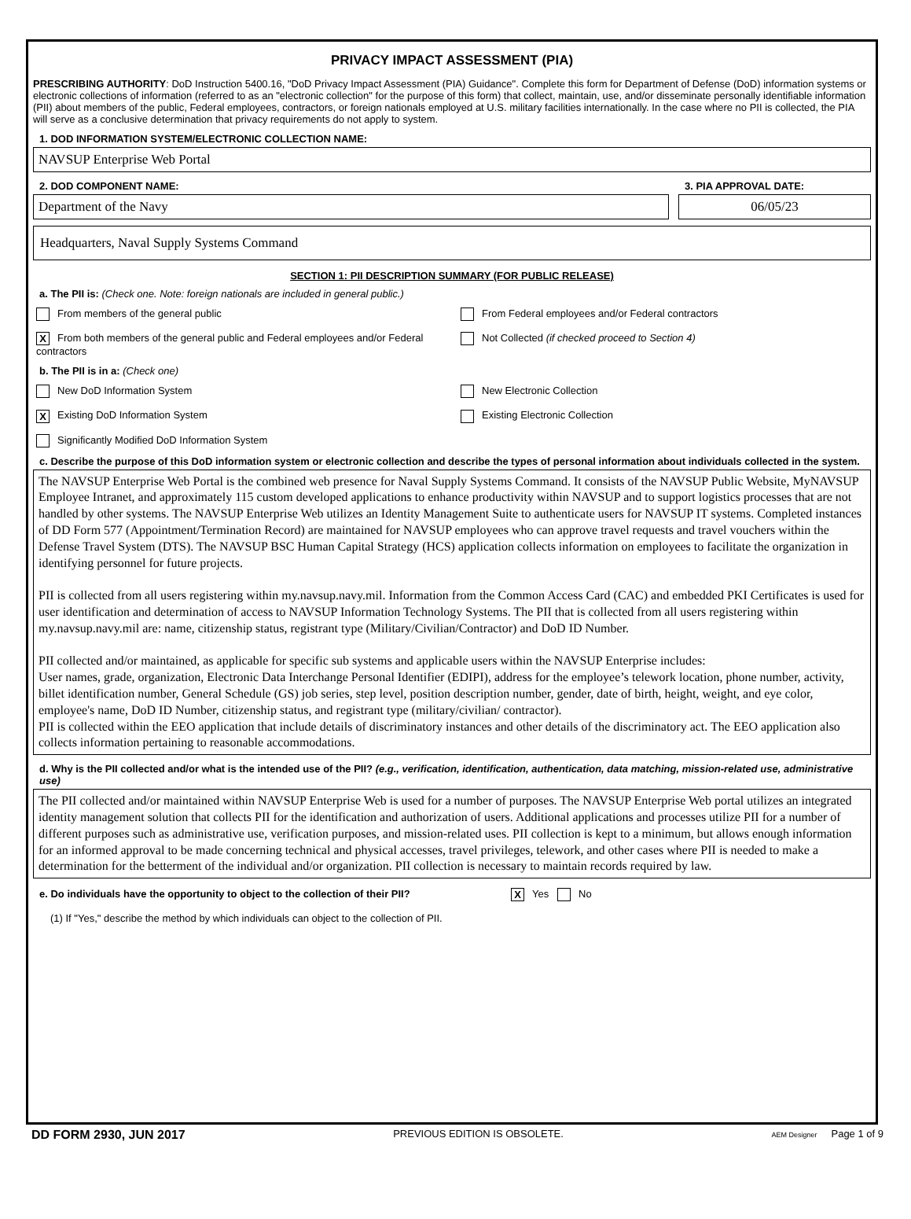PRIVACY IMPACT ASSESSMENT (PIA)
PRESCRIBING AUTHORITY: DoD Instruction 5400.16, "DoD Privacy Impact Assessment (PIA) Guidance". Complete this form for Department of Defense (DoD) information systems or electronic collections of information (referred to as an "electronic collection" for the purpose of this form) that collect, maintain, use, and/or disseminate personally identifiable information (PII) about members of the public, Federal employees, contractors, or foreign nationals employed at U.S. military facilities internationally. In the case where no PII is collected, the PIA will serve as a conclusive determination that privacy requirements do not apply to system.
1. DOD INFORMATION SYSTEM/ELECTRONIC COLLECTION NAME:
NAVSUP Enterprise Web Portal
2. DOD COMPONENT NAME:
Department of the Navy
3. PIA APPROVAL DATE:
06/05/23
Headquarters, Naval Supply Systems Command
SECTION 1: PII DESCRIPTION SUMMARY (FOR PUBLIC RELEASE)
a. The PII is: (Check one. Note: foreign nationals are included in general public.)
From members of the general public
From Federal employees and/or Federal contractors
X From both members of the general public and Federal employees and/or Federal contractors
Not Collected (if checked proceed to Section 4)
b. The PII is in a: (Check one)
New DoD Information System
New Electronic Collection
X Existing DoD Information System
Existing Electronic Collection
Significantly Modified DoD Information System
c. Describe the purpose of this DoD information system or electronic collection and describe the types of personal information about individuals collected in the system.
The NAVSUP Enterprise Web Portal is the combined web presence for Naval Supply Systems Command. It consists of the NAVSUP Public Website, MyNAVSUP Employee Intranet, and approximately 115 custom developed applications to enhance productivity within NAVSUP and to support logistics processes that are not handled by other systems. The NAVSUP Enterprise Web utilizes an Identity Management Suite to authenticate users for NAVSUP IT systems. Completed instances of DD Form 577 (Appointment/Termination Record) are maintained for NAVSUP employees who can approve travel requests and travel vouchers within the Defense Travel System (DTS). The NAVSUP BSC Human Capital Strategy (HCS) application collects information on employees to facilitate the organization in identifying personnel for future projects.
PII is collected from all users registering within my.navsup.navy.mil. Information from the Common Access Card (CAC) and embedded PKI Certificates is used for user identification and determination of access to NAVSUP Information Technology Systems. The PII that is collected from all users registering within my.navsup.navy.mil are: name, citizenship status, registrant type (Military/Civilian/Contractor) and DoD ID Number.
PII collected and/or maintained, as applicable for specific sub systems and applicable users within the NAVSUP Enterprise includes:
User names, grade, organization, Electronic Data Interchange Personal Identifier (EDIPI), address for the employee’s telework location, phone number, activity, billet identification number, General Schedule (GS) job series, step level, position description number, gender, date of birth, height, weight, and eye color, employee's name, DoD ID Number, citizenship status, and registrant type (military/civilian/ contractor).
PII is collected within the EEO application that include details of discriminatory instances and other details of the discriminatory act. The EEO application also collects information pertaining to reasonable accommodations.
d. Why is the PII collected and/or what is the intended use of the PII? (e.g., verification, identification, authentication, data matching, mission-related use, administrative use)
The PII collected and/or maintained within NAVSUP Enterprise Web is used for a number of purposes. The NAVSUP Enterprise Web portal utilizes an integrated identity management solution that collects PII for the identification and authorization of users. Additional applications and processes utilize PII for a number of different purposes such as administrative use, verification purposes, and mission-related uses. PII collection is kept to a minimum, but allows enough information for an informed approval to be made concerning technical and physical accesses, travel privileges, telework, and other cases where PII is needed to make a determination for the betterment of the individual and/or organization. PII collection is necessary to maintain records required by law.
e. Do individuals have the opportunity to object to the collection of their PII? X Yes No
(1) If "Yes," describe the method by which individuals can object to the collection of PII.
DD FORM 2930, JUN 2017 PREVIOUS EDITION IS OBSOLETE. AEM Designer Page 1 of 9